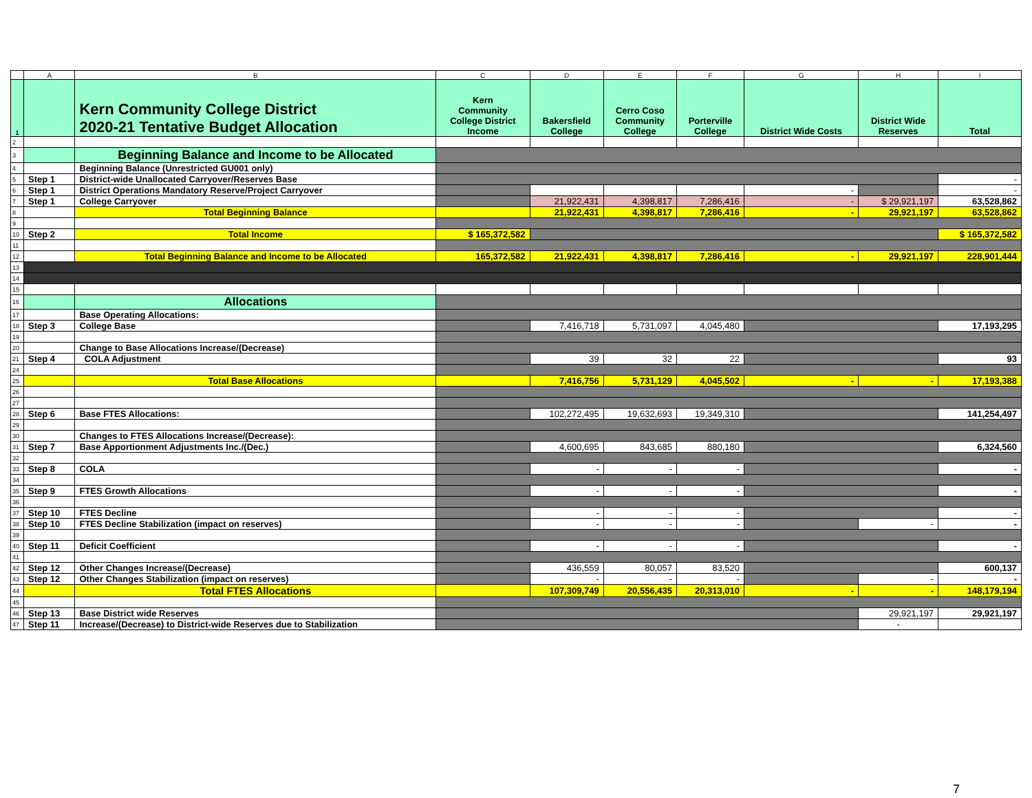| | A | B | C | D | E | F | G | H | I |
| --- | --- | --- | --- | --- | --- | --- | --- | --- | --- |
| 1 | | Kern Community College District 2020-21 Tentative Budget Allocation | Kern Community College District Income | Bakersfield College | Cerro Coso Community College | Porterville College | District Wide Costs | District Wide Reserves | Total |
| 2 | | | | | | | | | |
| 3 | | Beginning Balance and Income to be Allocated | | | | | | | |
| 4 | | Beginning Balance (Unrestricted GU001 only) | | | | | | | |
| 5 | Step 1 | District-wide Unallocated Carryover/Reserves Base | | | | | | | - |
| 6 | Step 1 | District Operations Mandatory Reserve/Project Carryover | | | | | - | | - |
| 7 | Step 1 | College Carryover | | 21,922,431 | 4,398,817 | 7,286,416 | - | $ 29,921,197 | 63,528,862 |
| 8 | | Total Beginning Balance | | 21,922,431 | 4,398,817 | 7,286,416 | - | 29,921,197 | 63,528,862 |
| 9 | | | | | | | | | |
| 10 | Step 2 | Total Income | $ 165,372,582 | | | | | | $ 165,372,582 |
| 11 | | | | | | | | | |
| 12 | | Total Beginning Balance and Income to be Allocated | 165,372,582 | 21,922,431 | 4,398,817 | 7,286,416 | - | 29,921,197 | 228,901,444 |
| 13 | | | | | | | | | |
| 14 | | | | | | | | | |
| 15 | | | | | | | | | |
| 16 | | Allocations | | | | | | | |
| 17 | | Base Operating Allocations: | | | | | | | |
| 18 | Step 3 | College Base | | 7,416,718 | 5,731,097 | 4,045,480 | | | 17,193,295 |
| 19 | | | | | | | | | |
| 20 | | Change to Base Allocations Increase/(Decrease) | | | | | | | |
| 21 | Step 4 | COLA Adjustment | | 39 | 32 | 22 | | | 93 |
| 24 | | | | | | | | | |
| 25 | | Total Base Allocations | | 7,416,756 | 5,731,129 | 4,045,502 | - | - | 17,193,388 |
| 26 | | | | | | | | | |
| 27 | | | | | | | | | |
| 28 | Step 6 | Base FTES Allocations: | | 102,272,495 | 19,632,693 | 19,349,310 | | | 141,254,497 |
| 29 | | | | | | | | | |
| 30 | | Changes to FTES Allocations Increase/(Decrease): | | | | | | | |
| 31 | Step 7 | Base Apportionment Adjustments Inc./(Dec.) | | 4,600,695 | 843,685 | 880,180 | | | 6,324,560 |
| 32 | | | | | | | | | |
| 33 | Step 8 | COLA | | - | - | - | | | - |
| 34 | | | | | | | | | |
| 35 | Step 9 | FTES Growth Allocations | | - | - | - | | | - |
| 36 | | | | | | | | | |
| 37 | Step 10 | FTES Decline | | - | - | - | | | - |
| 38 | Step 10 | FTES Decline Stabilization (impact on reserves) | | - | - | - | | - | - |
| 39 | | | | | | | | | |
| 40 | Step 11 | Deficit Coefficient | | - | - | - | | | - |
| 41 | | | | | | | | | |
| 42 | Step 12 | Other Changes Increase/(Decrease) | | 436,559 | 80,057 | 83,520 | | | 600,137 |
| 43 | Step 12 | Other Changes Stabilization (impact on reserves) | | - | - | - | | - | - |
| 44 | | Total FTES Allocations | | 107,309,749 | 20,556,435 | 20,313,010 | - | - | 148,179,194 |
| 45 | | | | | | | | | |
| 46 | Step 13 | Base District wide Reserves | | | | | | 29,921,197 | 29,921,197 |
| 47 | Step 11 | Increase/(Decrease) to District-wide Reserves due to Stabilization | | | | | | - | |
7